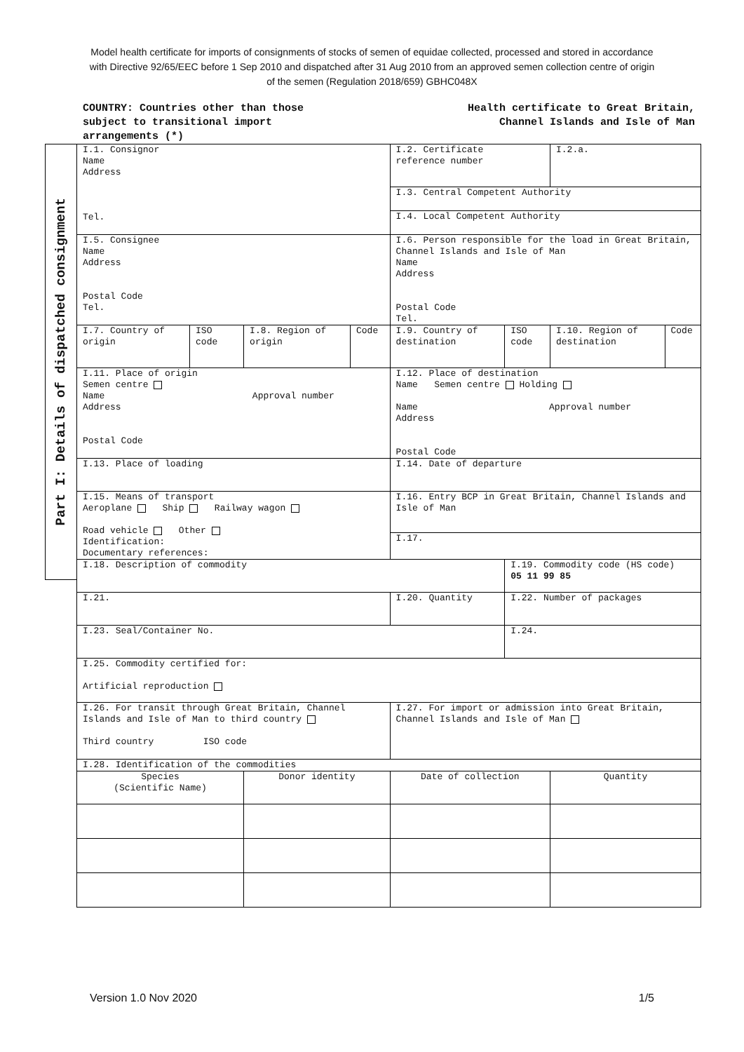Model health certificate for imports of consignments of stocks of semen of equidae collected, processed and stored in accordance with Directive 92/65/EEC before 1 Sep 2010 and dispatched after 31 Aug 2010 from an approved semen collection centre of origin of the semen (Regulation 2018/659) GBHC048X
COUNTRY: Countries other than those
subject to transitional import
arrangements (*)
Health certificate to Great Britain,
Channel Islands and Isle of Man
Part I: Details of dispatched consignment
| I.1. Consignor Name Address Tel. | | | | I.2. Certificate reference number | | I.2.a. | |
| | | | | I.3. Central Competent Authority | | | |
| | | | | I.4. Local Competent Authority | | | |
| I.5. Consignee Name Address Postal Code Tel. | | | | I.6. Person responsible for the load in Great Britain, Channel Islands and Isle of Man Name Address Postal Code Tel. | | | |
| I.7. Country of origin | ISO code | I.8. Region of origin | Code | I.9. Country of destination | ISO code | I.10. Region of destination | Code |
| I.11. Place of origin Semen centre Name Approval number Address Postal Code | | | | I.12. Place of destination Name Semen centre Holding Name Approval number Address Postal Code | | | |
| I.13. Place of loading | | | | I.14. Date of departure | | | |
| I.15. Means of transport Aeroplane Ship Railway wagon Road vehicle Other Identification: Documentary references: | | | | I.16. Entry BCP in Great Britain, Channel Islands and Isle of Man | | | |
| | | | | I.17. | | | |
| I.18. Description of commodity | | | | | I.19. Commodity code (HS code) 05 11 99 85 | | |
| I.21. | | | | I.20. Quantity | I.22. Number of packages | | |
| I.23. Seal/Container No. | | | | | I.24. | | |
| I.25. Commodity certified for: Artificial reproduction | | | | | | | |
| I.26. For transit through Great Britain, Channel Islands and Isle of Man to third country Third country ISO code | | | | I.27. For import or admission into Great Britain, Channel Islands and Isle of Man | | | |
| I.28. Identification of the commodities | | | | | | | |
| Species (Scientific Name) | | Donor identity | | Date of collection | | Quantity | |
Version 1.0 Nov 2020 1/5